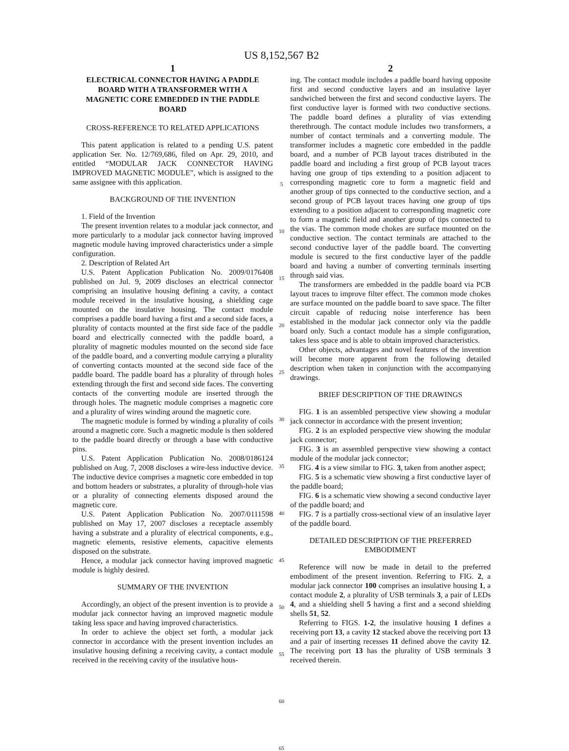US 8,152,567 B2
1
ELECTRICAL CONNECTOR HAVING A PADDLE BOARD WITH A TRANSFORMER WITH A MAGNETIC CORE EMBEDDED IN THE PADDLE BOARD
CROSS-REFERENCE TO RELATED APPLICATIONS
This patent application is related to a pending U.S. patent application Ser. No. 12/769,686, filed on Apr. 29, 2010, and entitled “MODULAR JACK CONNECTOR HAVING IMPROVED MAGNETIC MODULE”, which is assigned to the same assignee with this application.
BACKGROUND OF THE INVENTION
1. Field of the Invention
The present invention relates to a modular jack connector, and more particularly to a modular jack connector having improved magnetic module having improved characteristics under a simple configuration.
2. Description of Related Art
U.S. Patent Application Publication No. 2009/0176408 published on Jul. 9, 2009 discloses an electrical connector comprising an insulative housing defining a cavity, a contact module received in the insulative housing, a shielding cage mounted on the insulative housing. The contact module comprises a paddle board having a first and a second side faces, a plurality of contacts mounted at the first side face of the paddle board and electrically connected with the paddle board, a plurality of magnetic modules mounted on the second side face of the paddle board, and a converting module carrying a plurality of converting contacts mounted at the second side face of the paddle board. The paddle board has a plurality of through holes extending through the first and second side faces. The converting contacts of the converting module are inserted through the through holes. The magnetic module comprises a magnetic core and a plurality of wires winding around the magnetic core.
The magnetic module is formed by winding a plurality of coils around a magnetic core. Such a magnetic module is then soldered to the paddle board directly or through a base with conductive pins.
U.S. Patent Application Publication No. 2008/0186124 published on Aug. 7, 2008 discloses a wire-less inductive device. The inductive device comprises a magnetic core embedded in top and bottom headers or substrates, a plurality of through-hole vias or a plurality of connecting elements disposed around the magnetic core.
U.S. Patent Application Publication No. 2007/0111598 published on May 17, 2007 discloses a receptacle assembly having a substrate and a plurality of electrical components, e.g., magnetic elements, resistive elements, capacitive elements disposed on the substrate.
Hence, a modular jack connector having improved magnetic module is highly desired.
SUMMARY OF THE INVENTION
Accordingly, an object of the present invention is to provide a modular jack connector having an improved magnetic module taking less space and having improved characteristics.
In order to achieve the object set forth, a modular jack connector in accordance with the present invention includes an insulative housing defining a receiving cavity, a contact module received in the receiving cavity of the insulative hous-
5
10
15
20
25
30
35
40
45
50
55
60
65
2
ing. The contact module includes a paddle board having opposite first and second conductive layers and an insulative layer sandwiched between the first and second conductive layers. The first conductive layer is formed with two conductive sections. The paddle board defines a plurality of vias extending therethrough. The contact module includes two transformers, a number of contact terminals and a converting module. The transformer includes a magnetic core embedded in the paddle board, and a number of PCB layout traces distributed in the paddle board and including a first group of PCB layout traces having one group of tips extending to a position adjacent to corresponding magnetic core to form a magnetic field and another group of tips connected to the conductive section, and a second group of PCB layout traces having one group of tips extending to a position adjacent to corresponding magnetic core to form a magnetic field and another group of tips connected to the vias. The common mode chokes are surface mounted on the conductive section. The contact terminals are attached to the second conductive layer of the paddle board. The converting module is secured to the first conductive layer of the paddle board and having a number of converting terminals inserting through said vias.
The transformers are embedded in the paddle board via PCB layout traces to improve filter effect. The common mode chokes are surface mounted on the paddle board to save space. The filter circuit capable of reducing noise interference has been established in the modular jack connector only via the paddle board only. Such a contact module has a simple configuration, takes less space and is able to obtain improved characteristics.
Other objects, advantages and novel features of the invention will become more apparent from the following detailed description when taken in conjunction with the accompanying drawings.
BRIEF DESCRIPTION OF THE DRAWINGS
FIG. 1 is an assembled perspective view showing a modular jack connector in accordance with the present invention;
FIG. 2 is an exploded perspective view showing the modular jack connector;
FIG. 3 is an assembled perspective view showing a contact module of the modular jack connector;
FIG. 4 is a view similar to FIG. 3, taken from another aspect;
FIG. 5 is a schematic view showing a first conductive layer of the paddle board;
FIG. 6 is a schematic view showing a second conductive layer of the paddle board; and
FIG. 7 is a partially cross-sectional view of an insulative layer of the paddle board.
DETAILED DESCRIPTION OF THE PREFERRED EMBODIMENT
Reference will now be made in detail to the preferred embodiment of the present invention. Referring to FIG. 2, a modular jack connector 100 comprises an insulative housing 1, a contact module 2, a plurality of USB terminals 3, a pair of LEDs 4, and a shielding shell 5 having a first and a second shielding shells 51, 52.
Referring to FIGS. 1-2, the insulative housing 1 defines a receiving port 13, a cavity 12 stacked above the receiving port 13 and a pair of inserting recesses 11 defined above the cavity 12. The receiving port 13 has the plurality of USB terminals 3 received therein.